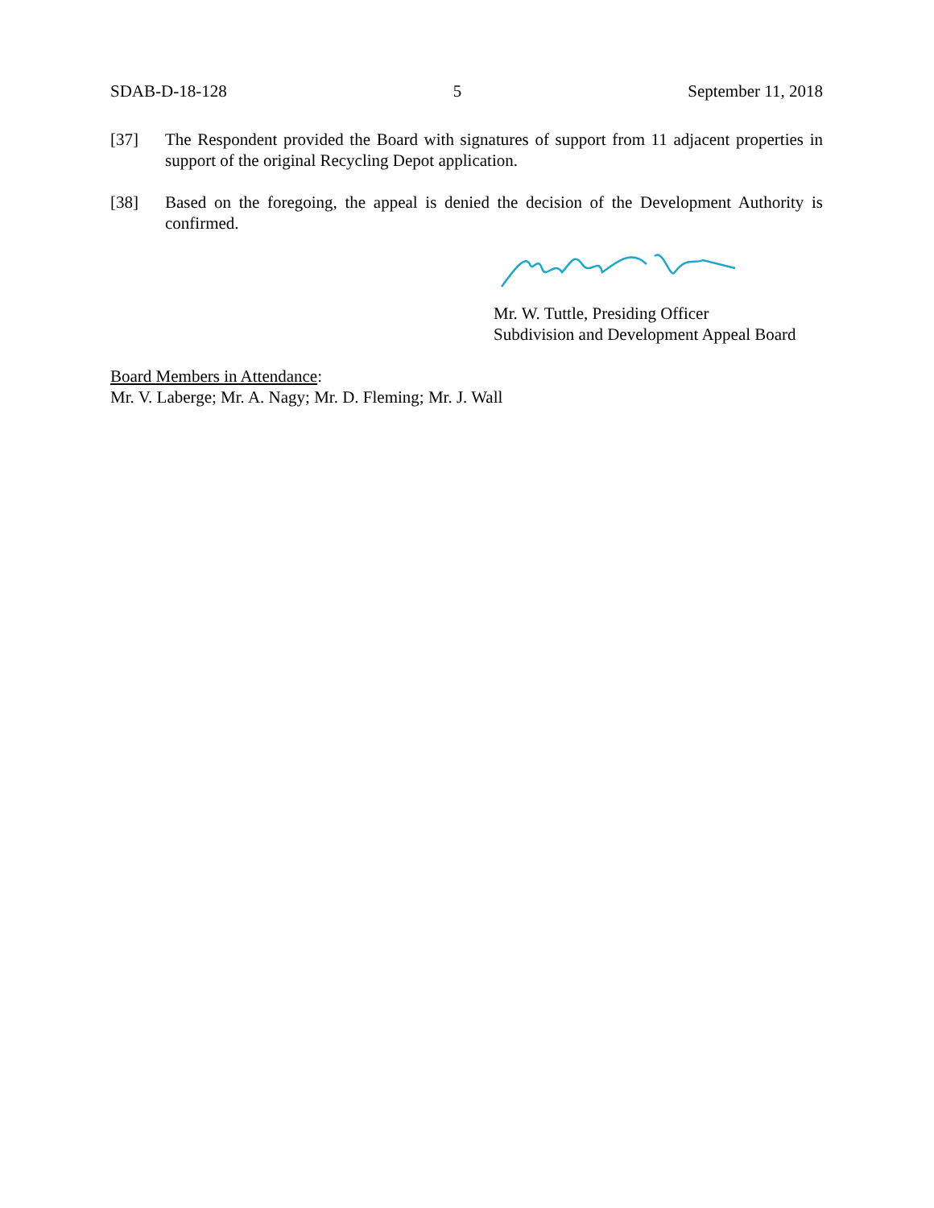SDAB-D-18-128 5 September 11, 2018
[37] The Respondent provided the Board with signatures of support from 11 adjacent properties in support of the original Recycling Depot application.
[38] Based on the foregoing, the appeal is denied the decision of the Development Authority is confirmed.
Mr. W. Tuttle, Presiding Officer
Subdivision and Development Appeal Board
Board Members in Attendance:
Mr. V. Laberge; Mr. A. Nagy; Mr. D. Fleming; Mr. J. Wall